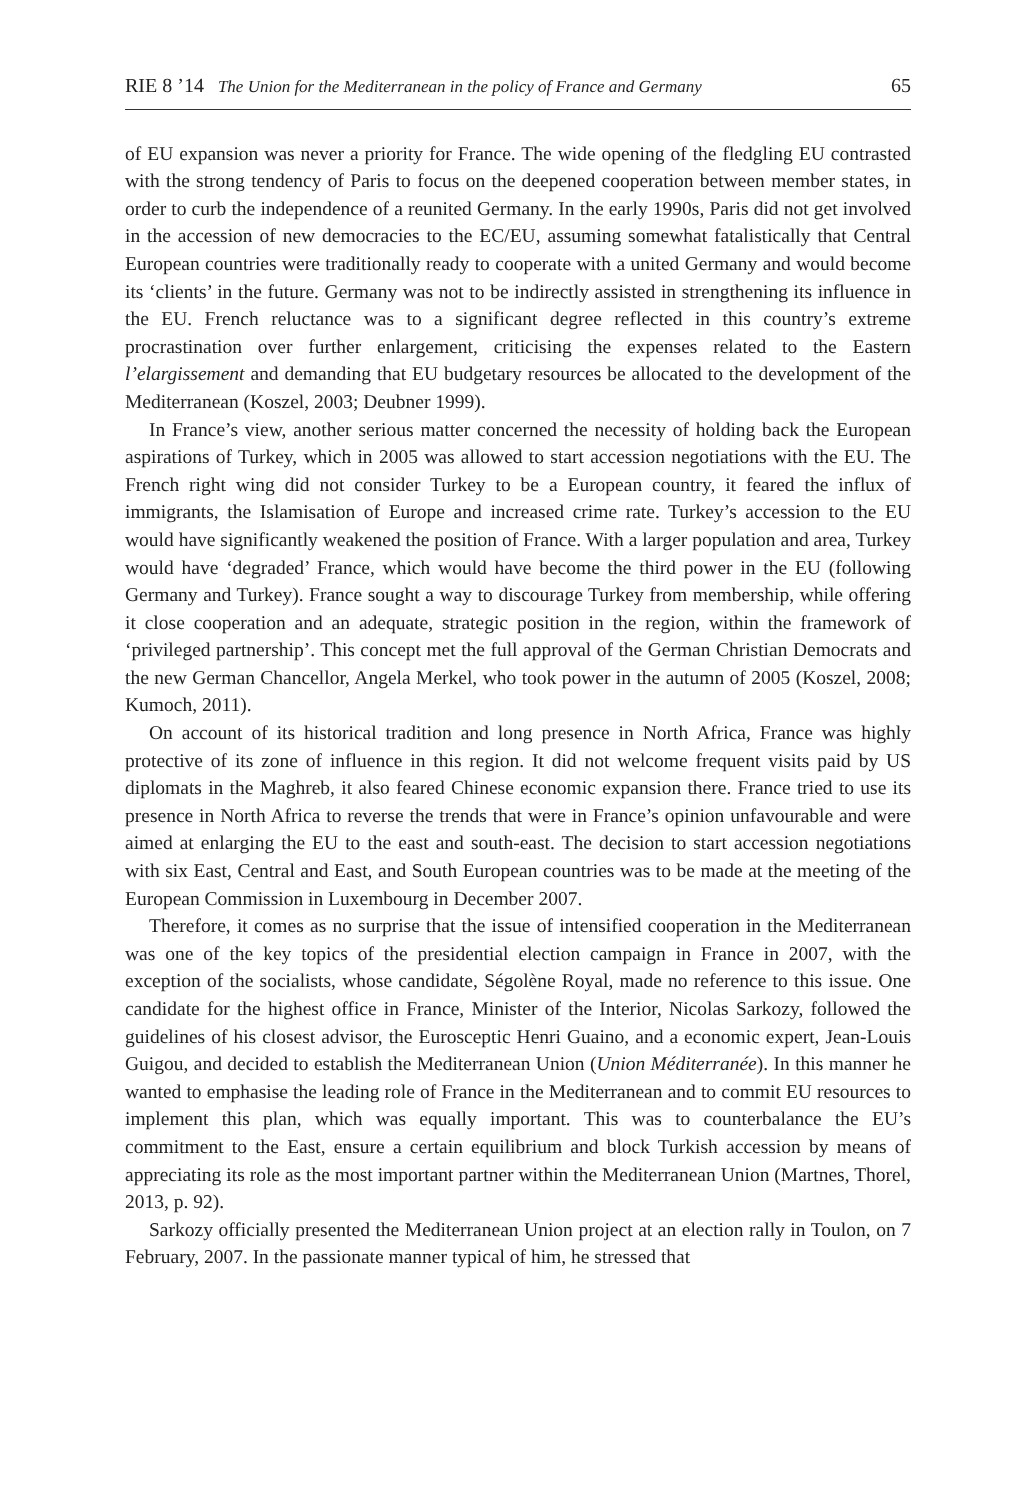RIE 8 ’14 The Union for the Mediterranean in the policy of France and Germany 65
of EU expansion was never a priority for France. The wide opening of the fledgling EU contrasted with the strong tendency of Paris to focus on the deepened cooperation between member states, in order to curb the independence of a reunited Germany. In the early 1990s, Paris did not get involved in the accession of new democracies to the EC/EU, assuming somewhat fatalistically that Central European countries were traditionally ready to cooperate with a united Germany and would become its ‘clients’ in the future. Germany was not to be indirectly assisted in strengthening its influence in the EU. French reluctance was to a significant degree reflected in this country’s extreme procrastination over further enlargement, criticising the expenses related to the Eastern l’elargissement and demanding that EU budgetary resources be allocated to the development of the Mediterranean (Koszel, 2003; Deubner 1999).
In France’s view, another serious matter concerned the necessity of holding back the European aspirations of Turkey, which in 2005 was allowed to start accession negotiations with the EU. The French right wing did not consider Turkey to be a European country, it feared the influx of immigrants, the Islamisation of Europe and increased crime rate. Turkey’s accession to the EU would have significantly weakened the position of France. With a larger population and area, Turkey would have ‘degraded’ France, which would have become the third power in the EU (following Germany and Turkey). France sought a way to discourage Turkey from membership, while offering it close cooperation and an adequate, strategic position in the region, within the framework of ‘privileged partnership’. This concept met the full approval of the German Christian Democrats and the new German Chancellor, Angela Merkel, who took power in the autumn of 2005 (Koszel, 2008; Kumoch, 2011).
On account of its historical tradition and long presence in North Africa, France was highly protective of its zone of influence in this region. It did not welcome frequent visits paid by US diplomats in the Maghreb, it also feared Chinese economic expansion there. France tried to use its presence in North Africa to reverse the trends that were in France’s opinion unfavourable and were aimed at enlarging the EU to the east and south-east. The decision to start accession negotiations with six East, Central and East, and South European countries was to be made at the meeting of the European Commission in Luxembourg in December 2007.
Therefore, it comes as no surprise that the issue of intensified cooperation in the Mediterranean was one of the key topics of the presidential election campaign in France in 2007, with the exception of the socialists, whose candidate, Ségolène Royal, made no reference to this issue. One candidate for the highest office in France, Minister of the Interior, Nicolas Sarkozy, followed the guidelines of his closest advisor, the Eurosceptic Henri Guaino, and a economic expert, Jean-Louis Guigou, and decided to establish the Mediterranean Union (Union Méditerranée). In this manner he wanted to emphasise the leading role of France in the Mediterranean and to commit EU resources to implement this plan, which was equally important. This was to counterbalance the EU’s commitment to the East, ensure a certain equilibrium and block Turkish accession by means of appreciating its role as the most important partner within the Mediterranean Union (Martnes, Thorel, 2013, p. 92).
Sarkozy officially presented the Mediterranean Union project at an election rally in Toulon, on 7 February, 2007. In the passionate manner typical of him, he stressed that